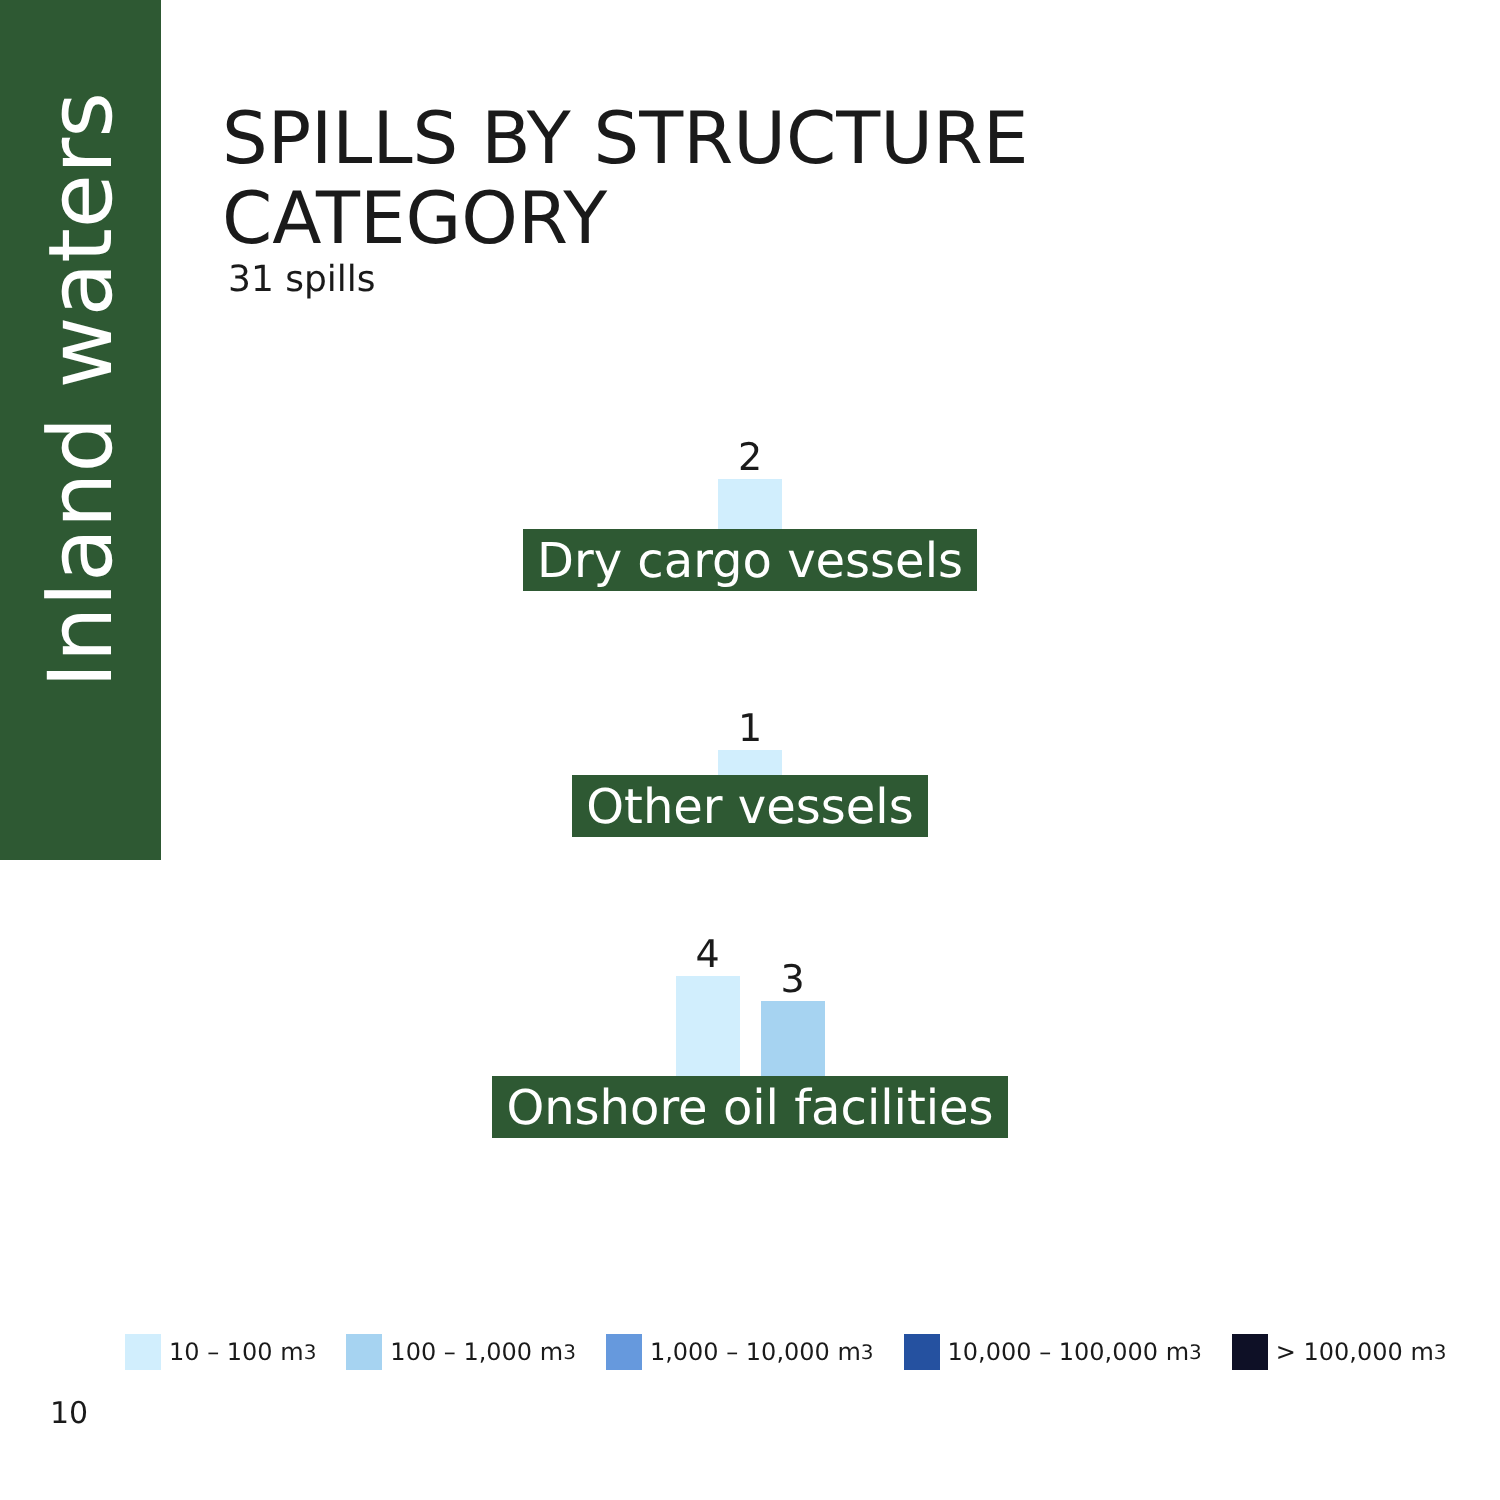Inland waters
SPILLS BY STRUCTURE
CATEGORY
31 spills
2
Dry cargo vessels
1
Other vessels
4
3
Onshore oil facilities
10 – 100 m<sup>3</sup> 100 – 1,000 m<sup>3</sup> 1,000 – 10,000 m<sup>3</sup> 10,000 – 100,000 m<sup>3</sup> > 100,000 m<sup>3</sup>
10